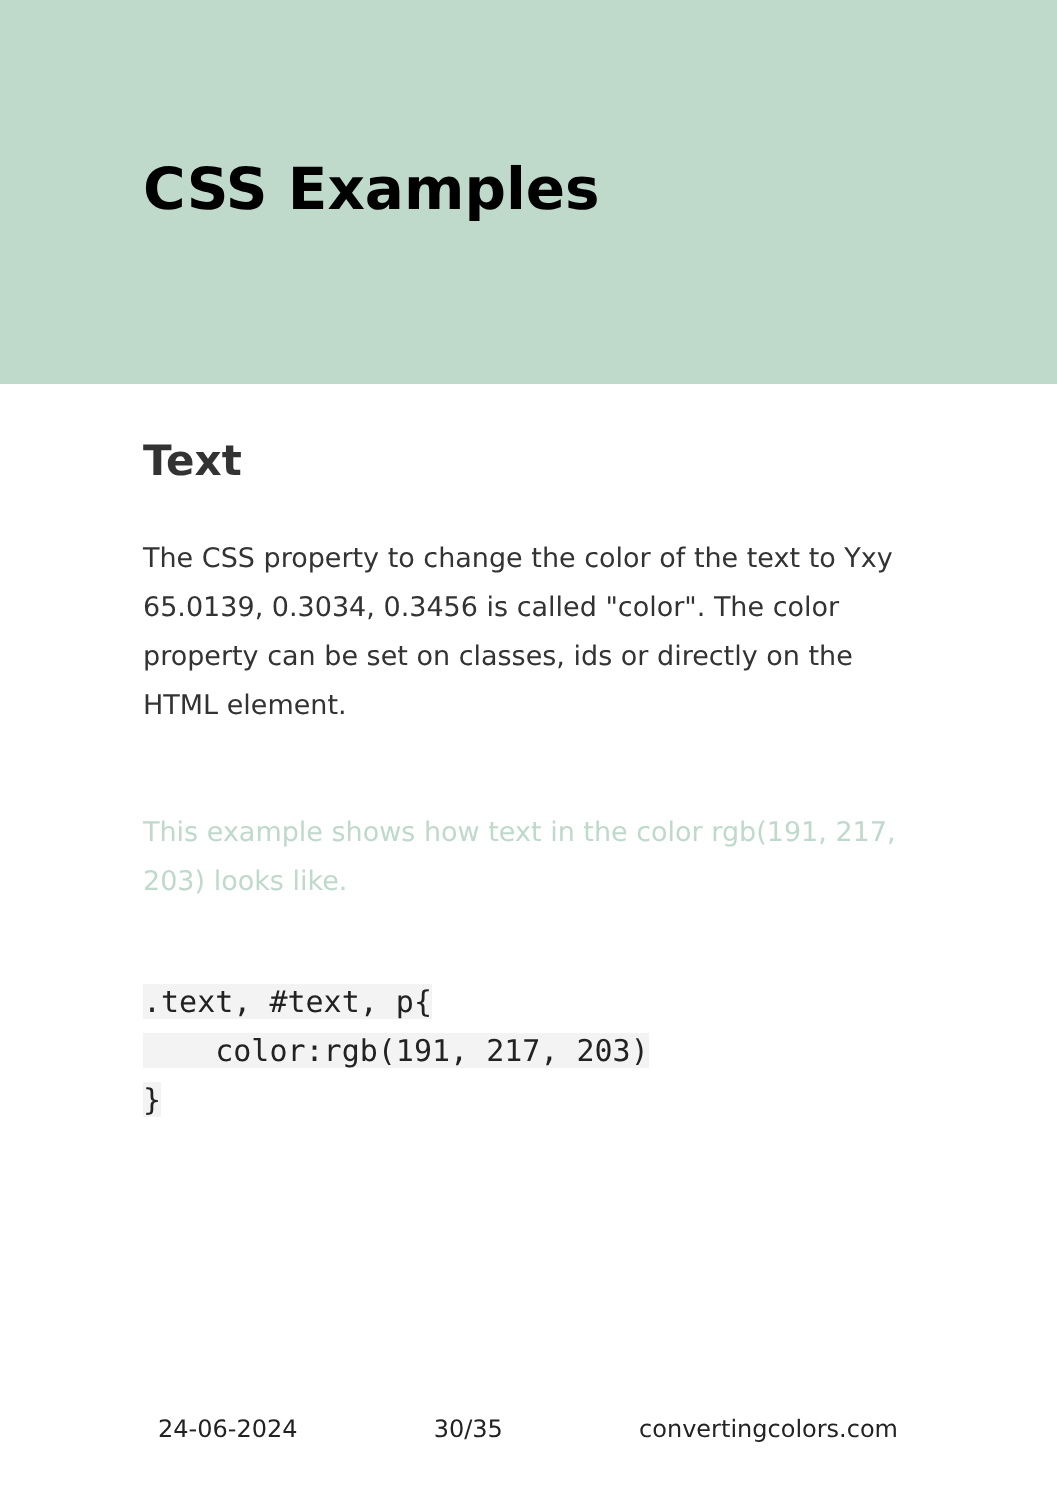CSS Examples
Text
The CSS property to change the color of the text to Yxy 65.0139, 0.3034, 0.3456 is called "color". The color property can be set on classes, ids or directly on the HTML element.
This example shows how text in the color rgb(191, 217, 203) looks like.
.text, #text, p{
    color:rgb(191, 217, 203)
}
24-06-2024 30/35 convertingcolors.com